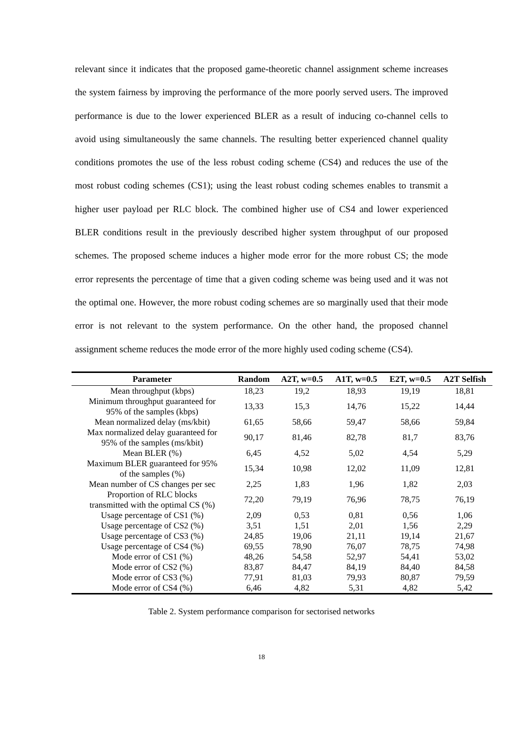relevant since it indicates that the proposed game-theoretic channel assignment scheme increases the system fairness by improving the performance of the more poorly served users. The improved performance is due to the lower experienced BLER as a result of inducing co-channel cells to avoid using simultaneously the same channels. The resulting better experienced channel quality conditions promotes the use of the less robust coding scheme (CS4) and reduces the use of the most robust coding schemes (CS1); using the least robust coding schemes enables to transmit a higher user payload per RLC block. The combined higher use of CS4 and lower experienced BLER conditions result in the previously described higher system throughput of our proposed schemes. The proposed scheme induces a higher mode error for the more robust CS; the mode error represents the percentage of time that a given coding scheme was being used and it was not the optimal one. However, the more robust coding schemes are so marginally used that their mode error is not relevant to the system performance. On the other hand, the proposed channel assignment scheme reduces the mode error of the more highly used coding scheme (CS4).
| Parameter | Random | A2T, w=0.5 | A1T, w=0.5 | E2T, w=0.5 | A2T Selfish |
| --- | --- | --- | --- | --- | --- |
| Mean throughput (kbps) | 18,23 | 19,2 | 18,93 | 19,19 | 18,81 |
| Minimum throughput guaranteed for 95% of the samples (kbps) | 13,33 | 15,3 | 14,76 | 15,22 | 14,44 |
| Mean normalized delay (ms/kbit) | 61,65 | 58,66 | 59,47 | 58,66 | 59,84 |
| Max normalized delay guaranteed for 95% of the samples (ms/kbit) | 90,17 | 81,46 | 82,78 | 81,7 | 83,76 |
| Mean BLER (%) | 6,45 | 4,52 | 5,02 | 4,54 | 5,29 |
| Maximum BLER guaranteed for 95% of the samples (%) | 15,34 | 10,98 | 12,02 | 11,09 | 12,81 |
| Mean number of CS changes per sec | 2,25 | 1,83 | 1,96 | 1,82 | 2,03 |
| Proportion of RLC blocks transmitted with the optimal CS (%) | 72,20 | 79,19 | 76,96 | 78,75 | 76,19 |
| Usage percentage of CS1 (%) | 2,09 | 0,53 | 0,81 | 0,56 | 1,06 |
| Usage percentage of CS2 (%) | 3,51 | 1,51 | 2,01 | 1,56 | 2,29 |
| Usage percentage of CS3 (%) | 24,85 | 19,06 | 21,11 | 19,14 | 21,67 |
| Usage percentage of CS4 (%) | 69,55 | 78,90 | 76,07 | 78,75 | 74,98 |
| Mode error of CS1 (%) | 48,26 | 54,58 | 52,97 | 54,41 | 53,02 |
| Mode error of CS2 (%) | 83,87 | 84,47 | 84,19 | 84,40 | 84,58 |
| Mode error of CS3 (%) | 77,91 | 81,03 | 79,93 | 80,87 | 79,59 |
| Mode error of CS4 (%) | 6,46 | 4,82 | 5,31 | 4,82 | 5,42 |
Table 2. System performance comparison for sectorised networks
18